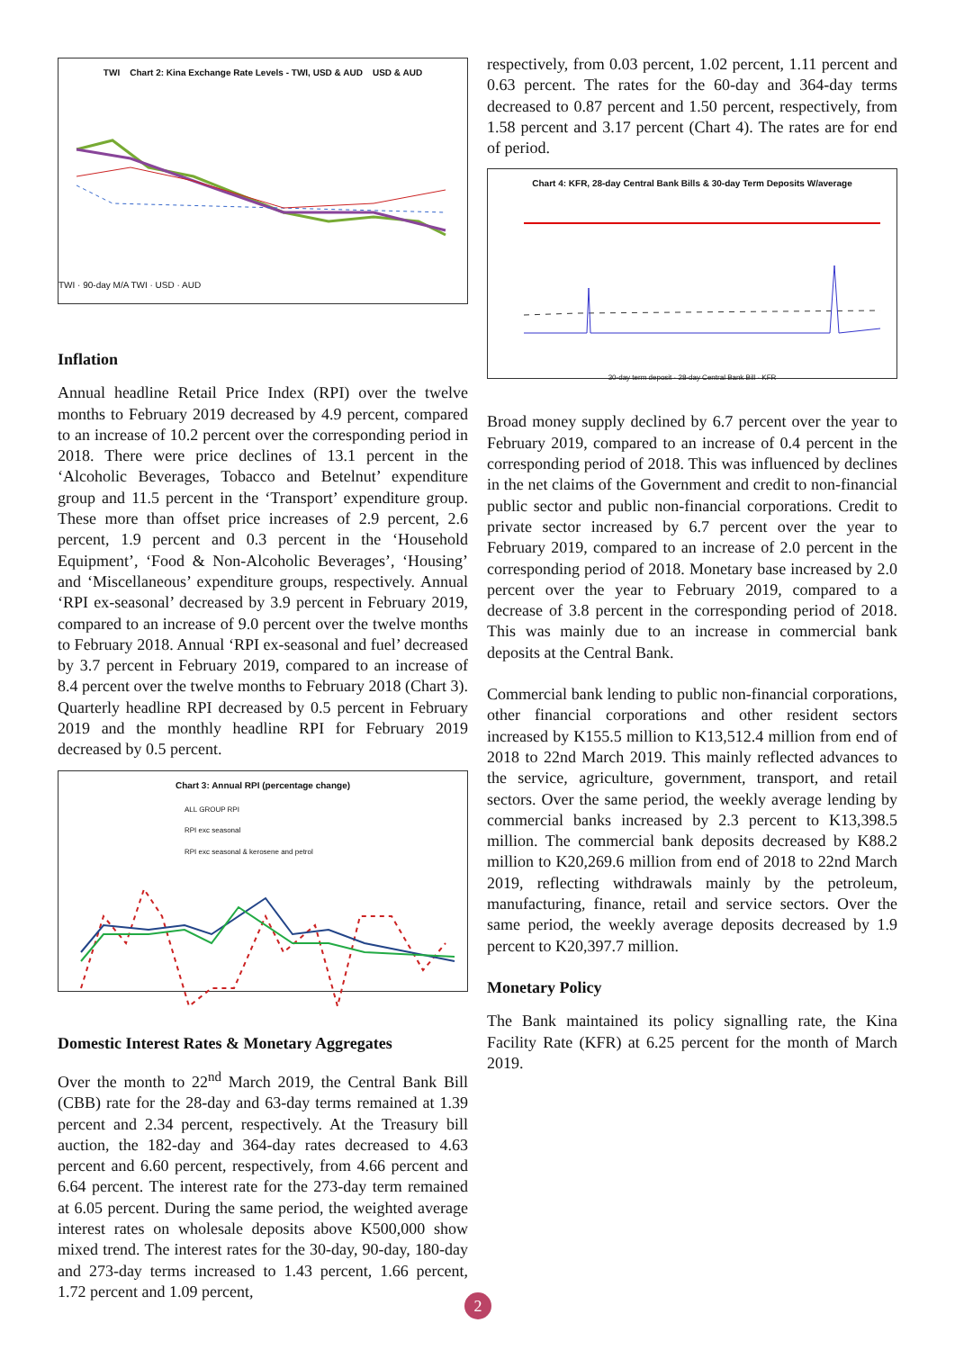TWI Chart 2: Kina Exchange Rate Levels - TWI, USD & AUD USD & AUD
TWI · 90-day M/A TWI · USD · AUD
Inflation
Annual headline Retail Price Index (RPI) over the twelve months to February 2019 decreased by 4.9 percent, compared to an increase of 10.2 percent over the corresponding period in 2018. There were price declines of 13.1 percent in the ‘Alcoholic Beverages, Tobacco and Betelnut’ expenditure group and 11.5 percent in the ‘Transport’ expenditure group. These more than offset price increases of 2.9 percent, 2.6 percent, 1.9 percent and 0.3 percent in the ‘Household Equipment’, ‘Food & Non-Alcoholic Beverages’, ‘Housing’ and ‘Miscellaneous’ expenditure groups, respectively. Annual ‘RPI ex-seasonal’ decreased by 3.9 percent in February 2019, compared to an increase of 9.0 percent over the twelve months to February 2018. Annual ‘RPI ex-seasonal and fuel’ decreased by 3.7 percent in February 2019, compared to an increase of 8.4 percent over the twelve months to February 2018 (Chart 3). Quarterly headline RPI decreased by 0.5 percent in February 2019 and the monthly headline RPI for February 2019 decreased by 0.5 percent.
Chart 3: Annual RPI (percentage change)
ALL GROUP RPI
RPI exc seasonal
RPI exc seasonal & kerosene and petrol
Domestic Interest Rates & Monetary Aggregates
Over the month to 22<sup>nd</sup> March 2019, the Central Bank Bill (CBB) rate for the 28-day and 63-day terms remained at 1.39 percent and 2.34 percent, respectively. At the Treasury bill auction, the 182-day and 364-day rates decreased to 4.63 percent and 6.60 percent, respectively, from 4.66 percent and 6.64 percent. The interest rate for the 273-day term remained at 6.05 percent. During the same period, the weighted average interest rates on wholesale deposits above K500,000 show mixed trend. The interest rates for the 30-day, 90-day, 180-day and 273-day terms increased to 1.43 percent, 1.66 percent, 1.72 percent and 1.09 percent,
respectively, from 0.03 percent, 1.02 percent, 1.11 percent and 0.63 percent. The rates for the 60-day and 364-day terms decreased to 0.87 percent and 1.50 percent, respectively, from 1.58 percent and 3.17 percent (Chart 4). The rates are for end of period.
Chart 4: KFR, 28-day Central Bank Bills & 30-day Term Deposits W/average
30-day term deposit · 28-day Central Bank Bill · KFR
Broad money supply declined by 6.7 percent over the year to February 2019, compared to an increase of 0.4 percent in the corresponding period of 2018. This was influenced by declines in the net claims of the Government and credit to non-financial public sector and public non-financial corporations. Credit to private sector increased by 6.7 percent over the year to February 2019, compared to an increase of 2.0 percent in the corresponding period of 2018. Monetary base increased by 2.0 percent over the year to February 2019, compared to a decrease of 3.8 percent in the corresponding period of 2018. This was mainly due to an increase in commercial bank deposits at the Central Bank.
Commercial bank lending to public non-financial corporations, other financial corporations and other resident sectors increased by K155.5 million to K13,512.4 million from end of 2018 to 22nd March 2019. This mainly reflected advances to the service, agriculture, government, transport, and retail sectors. Over the same period, the weekly average lending by commercial banks increased by 2.3 percent to K13,398.5 million. The commercial bank deposits decreased by K88.2 million to K20,269.6 million from end of 2018 to 22nd March 2019, reflecting withdrawals mainly by the petroleum, manufacturing, finance, retail and service sectors. Over the same period, the weekly average deposits decreased by 1.9 percent to K20,397.7 million.
Monetary Policy
The Bank maintained its policy signalling rate, the Kina Facility Rate (KFR) at 6.25 percent for the month of March 2019.
2